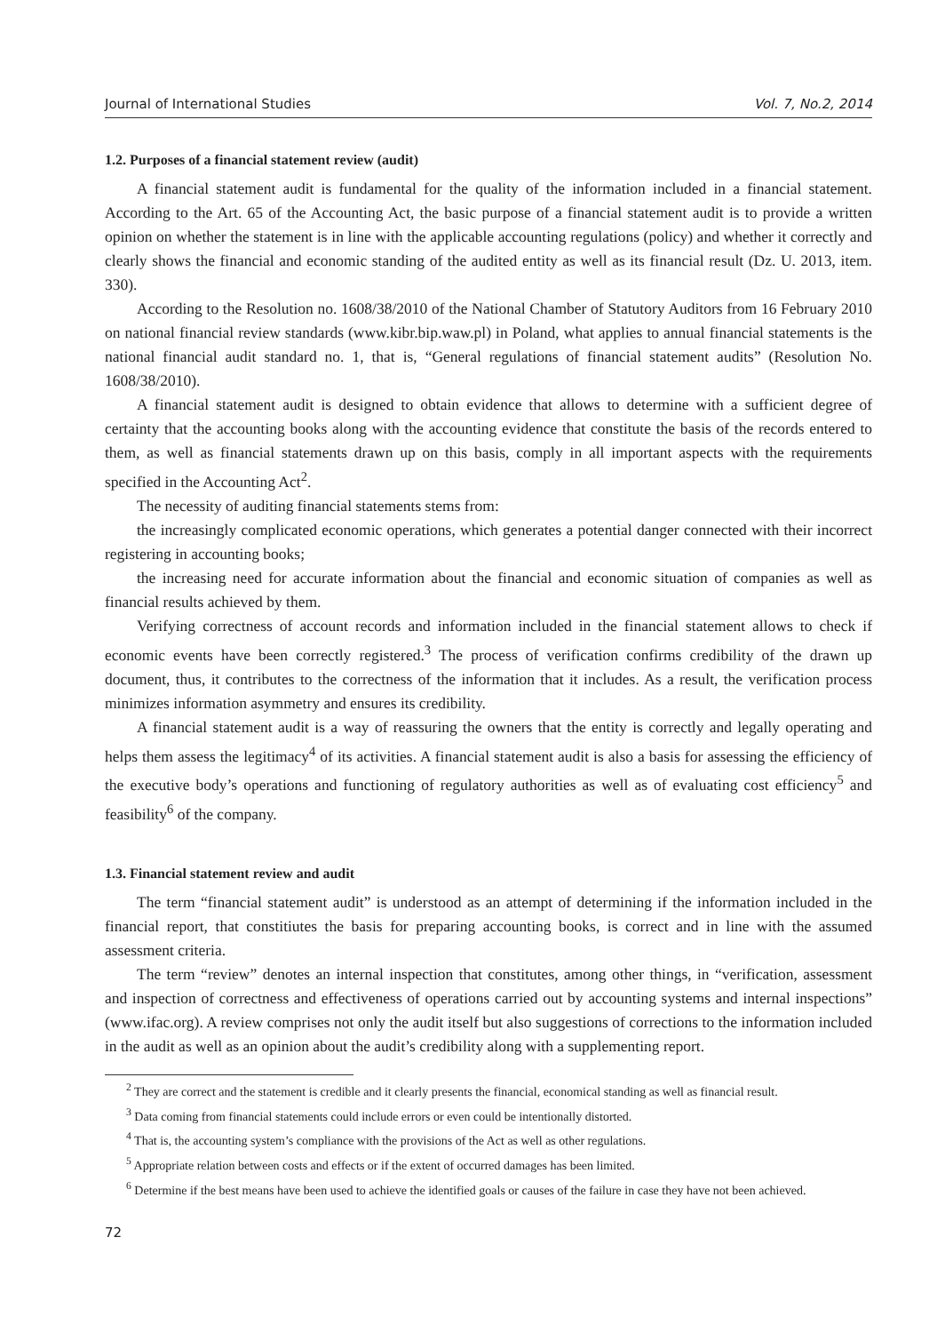Journal of International Studies Vol. 7, No.2, 2014
1.2. Purposes of a financial statement review (audit)
A financial statement audit is fundamental for the quality of the information included in a financial statement. According to the Art. 65 of the Accounting Act, the basic purpose of a financial statement audit is to provide a written opinion on whether the statement is in line with the applicable accounting regulations (policy) and whether it correctly and clearly shows the financial and economic standing of the audited entity as well as its financial result (Dz. U. 2013, item. 330).
According to the Resolution no. 1608/38/2010 of the National Chamber of Statutory Auditors from 16 February 2010 on national financial review standards (www.kibr.bip.waw.pl) in Poland, what applies to annual financial statements is the national financial audit standard no. 1, that is, “General regulations of financial statement audits” (Resolution No. 1608/38/2010).
A financial statement audit is designed to obtain evidence that allows to determine with a sufficient degree of certainty that the accounting books along with the accounting evidence that constitute the basis of the records entered to them, as well as financial statements drawn up on this basis, comply in all important aspects with the requirements specified in the Accounting Act<sup>2</sup>.
The necessity of auditing financial statements stems from:
the increasingly complicated economic operations, which generates a potential danger connected with their incorrect registering in accounting books;
the increasing need for accurate information about the financial and economic situation of companies as well as financial results achieved by them.
Verifying correctness of account records and information included in the financial statement allows to check if economic events have been correctly registered.<sup>3</sup> The process of verification confirms credibility of the drawn up document, thus, it contributes to the correctness of the information that it includes. As a result, the verification process minimizes information asymmetry and ensures its credibility.
A financial statement audit is a way of reassuring the owners that the entity is correctly and legally operating and helps them assess the legitimacy<sup>4</sup> of its activities. A financial statement audit is also a basis for assessing the efficiency of the executive body’s operations and functioning of regulatory authorities as well as of evaluating cost efficiency<sup>5</sup> and feasibility<sup>6</sup> of the company.
1.3. Financial statement review and audit
The term “financial statement audit” is understood as an attempt of determining if the information included in the financial report, that constitiutes the basis for preparing accounting books, is correct and in line with the assumed assessment criteria.
The term “review” denotes an internal inspection that constitutes, among other things, in “verification, assessment and inspection of correctness and effectiveness of operations carried out by accounting systems and internal inspections” (www.ifac.org). A review comprises not only the audit itself but also suggestions of corrections to the information included in the audit as well as an opinion about the audit’s credibility along with a supplementing report.
<sup>2</sup> They are correct and the statement is credible and it clearly presents the financial, economical standing as well as financial result.
<sup>3</sup> Data coming from financial statements could include errors or even could be intentionally distorted.
<sup>4</sup> That is, the accounting system’s compliance with the provisions of the Act as well as other regulations.
<sup>5</sup> Appropriate relation between costs and effects or if the extent of occurred damages has been limited.
<sup>6</sup> Determine if the best means have been used to achieve the identified goals or causes of the failure in case they have not been achieved.
72